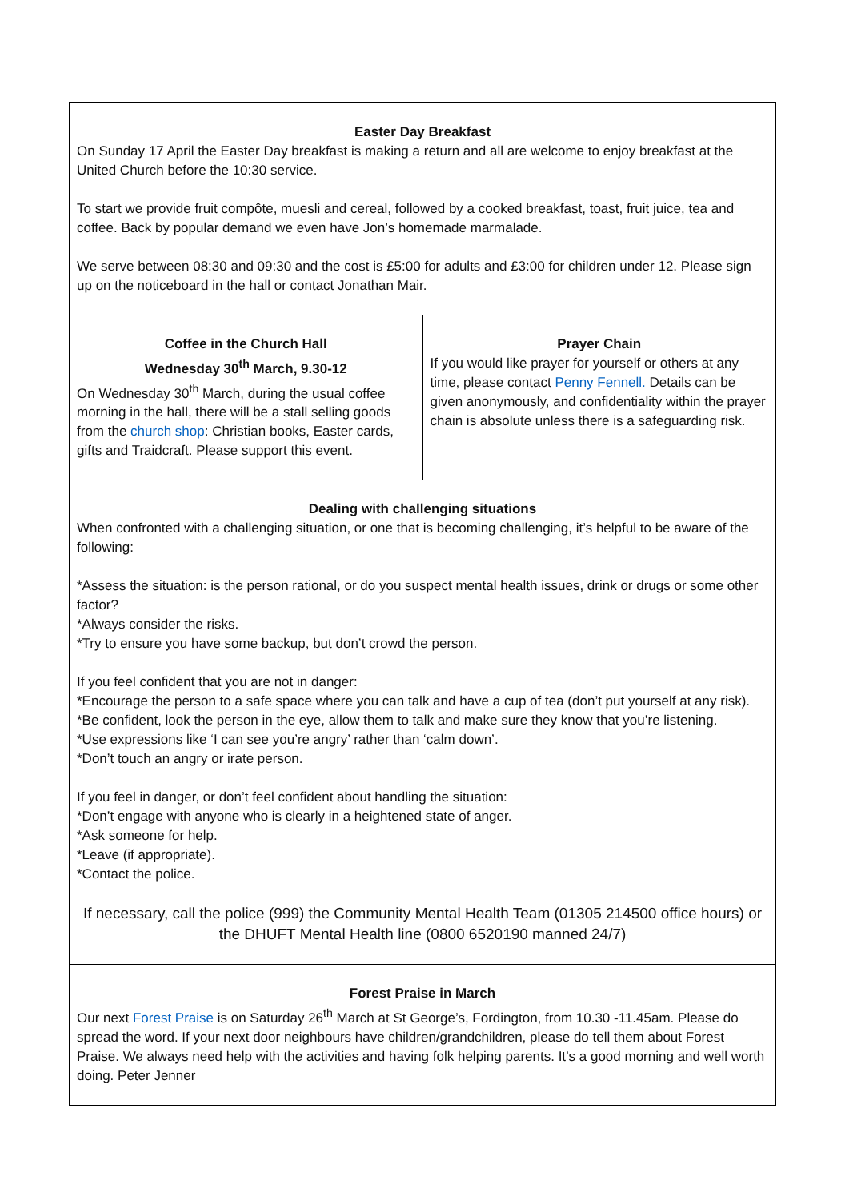Easter Day Breakfast
On Sunday 17 April the Easter Day breakfast is making a return and all are welcome to enjoy breakfast at the United Church before the 10:30 service.
To start we provide fruit compôte, muesli and cereal, followed by a cooked breakfast, toast, fruit juice, tea and coffee. Back by popular demand we even have Jon’s homemade marmalade.
We serve between 08:30 and 09:30 and the cost is £5:00 for adults and £3:00 for children under 12. Please sign up on the noticeboard in the hall or contact Jonathan Mair.
Coffee in the Church Hall
Wednesday 30<sup>th</sup> March, 9.30-12
On Wednesday 30<sup>th</sup> March, during the usual coffee morning in the hall, there will be a stall selling goods from the church shop: Christian books, Easter cards, gifts and Traidcraft. Please support this event.
Prayer Chain
If you would like prayer for yourself or others at any time, please contact Penny Fennell. Details can be given anonymously, and confidentiality within the prayer chain is absolute unless there is a safeguarding risk.
Dealing with challenging situations
When confronted with a challenging situation, or one that is becoming challenging, it’s helpful to be aware of the following:
*Assess the situation: is the person rational, or do you suspect mental health issues, drink or drugs or some other factor?
*Always consider the risks.
*Try to ensure you have some backup, but don’t crowd the person.
If you feel confident that you are not in danger:
*Encourage the person to a safe space where you can talk and have a cup of tea (don’t put yourself at any risk).
*Be confident, look the person in the eye, allow them to talk and make sure they know that you’re listening.
*Use expressions like ‘I can see you’re angry’ rather than ‘calm down’.
*Don’t touch an angry or irate person.
If you feel in danger, or don’t feel confident about handling the situation:
*Don’t engage with anyone who is clearly in a heightened state of anger.
*Ask someone for help.
*Leave (if appropriate).
*Contact the police.
If necessary, call the police (999) the Community Mental Health Team (01305 214500 office hours) or the DHUFT Mental Health line (0800 6520190 manned 24/7)
Forest Praise in March
Our next Forest Praise is on Saturday 26<sup>th</sup> March at St George’s, Fordington, from 10.30 -11.45am. Please do spread the word. If your next door neighbours have children/grandchildren, please do tell them about Forest Praise. We always need help with the activities and having folk helping parents. It’s a good morning and well worth doing. Peter Jenner